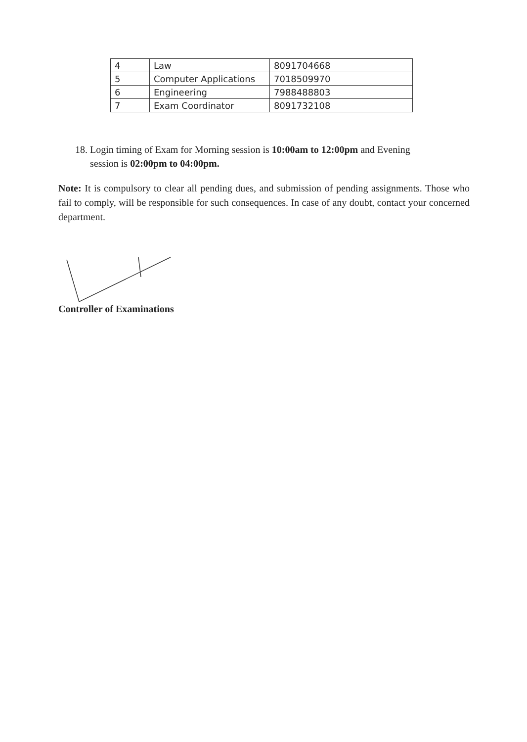| 4 | Law | 8091704668 |
| 5 | Computer Applications | 7018509970 |
| 6 | Engineering | 7988488803 |
| 7 | Exam Coordinator | 8091732108 |
18. Login timing of Exam for Morning session is 10:00am to 12:00pm and Evening
session is 02:00pm to 04:00pm.
Note: It is compulsory to clear all pending dues, and submission of pending assignments. Those who fail to comply, will be responsible for such consequences. In case of any doubt, contact your concerned department.
Controller of Examinations